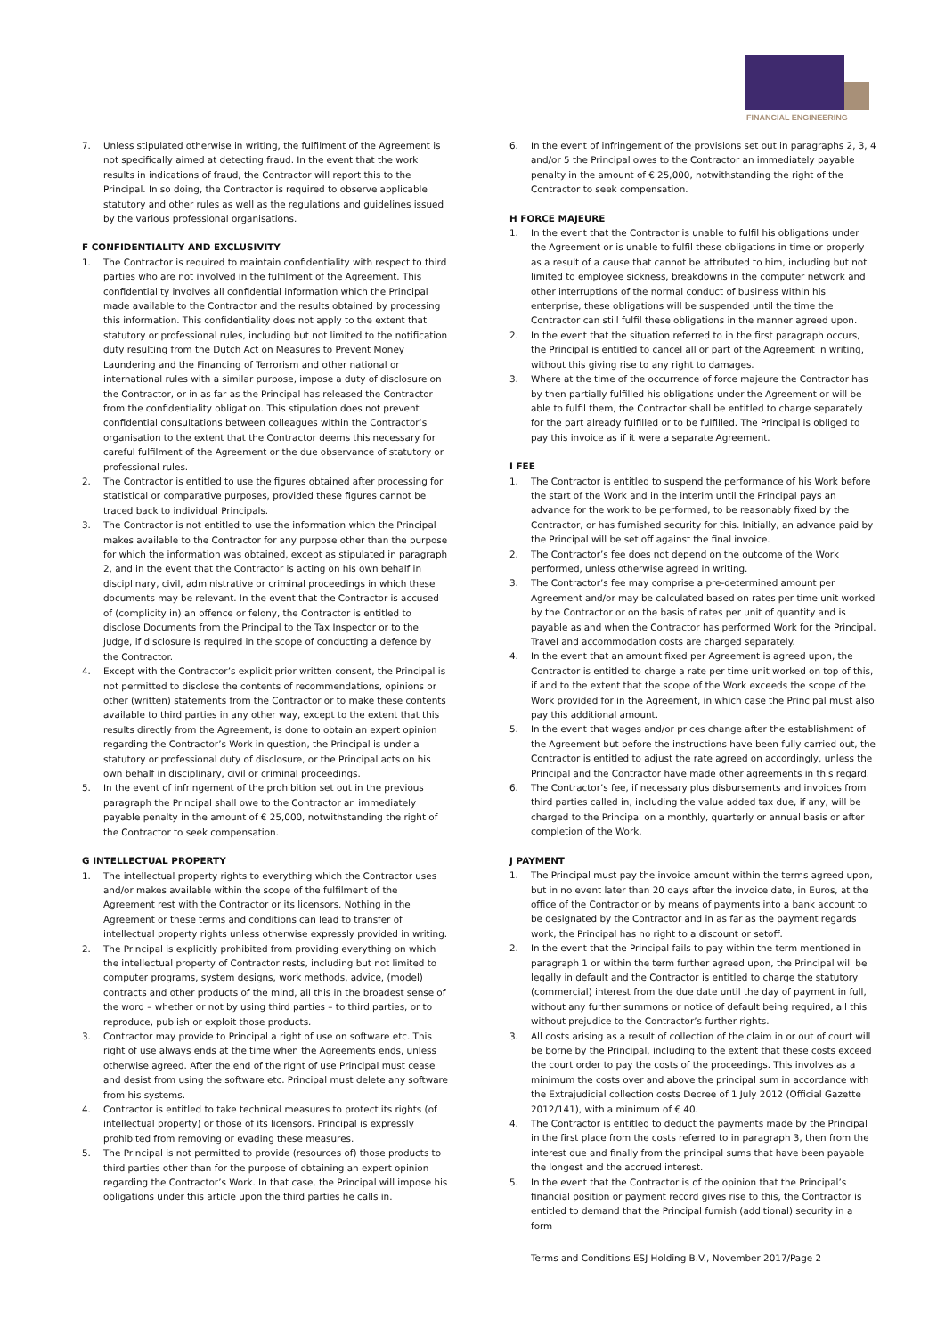FINANCIAL ENGINEERING
7. Unless stipulated otherwise in writing, the fulfilment of the Agreement is not specifically aimed at detecting fraud. In the event that the work results in indications of fraud, the Contractor will report this to the Principal. In so doing, the Contractor is required to observe applicable statutory and other rules as well as the regulations and guidelines issued by the various professional organisations.
F CONFIDENTIALITY AND EXCLUSIVITY
1. The Contractor is required to maintain confidentiality with respect to third parties who are not involved in the fulfilment of the Agreement. This confidentiality involves all confidential information which the Principal made available to the Contractor and the results obtained by processing this information. This confidentiality does not apply to the extent that statutory or professional rules, including but not limited to the notification duty resulting from the Dutch Act on Measures to Prevent Money Laundering and the Financing of Terrorism and other national or international rules with a similar purpose, impose a duty of disclosure on the Contractor, or in as far as the Principal has released the Contractor from the confidentiality obligation. This stipulation does not prevent confidential consultations between colleagues within the Contractor’s organisation to the extent that the Contractor deems this necessary for careful fulfilment of the Agreement or the due observance of statutory or professional rules.
2. The Contractor is entitled to use the figures obtained after processing for statistical or comparative purposes, provided these figures cannot be traced back to individual Principals.
3. The Contractor is not entitled to use the information which the Principal makes available to the Contractor for any purpose other than the purpose for which the information was obtained, except as stipulated in paragraph 2, and in the event that the Contractor is acting on his own behalf in disciplinary, civil, administrative or criminal proceedings in which these documents may be relevant. In the event that the Contractor is accused of (complicity in) an offence or felony, the Contractor is entitled to disclose Documents from the Principal to the Tax Inspector or to the judge, if disclosure is required in the scope of conducting a defence by the Contractor.
4. Except with the Contractor’s explicit prior written consent, the Principal is not permitted to disclose the contents of recommendations, opinions or other (written) statements from the Contractor or to make these contents available to third parties in any other way, except to the extent that this results directly from the Agreement, is done to obtain an expert opinion regarding the Contractor’s Work in question, the Principal is under a statutory or professional duty of disclosure, or the Principal acts on his own behalf in disciplinary, civil or criminal proceedings.
5. In the event of infringement of the prohibition set out in the previous paragraph the Principal shall owe to the Contractor an immediately payable penalty in the amount of € 25,000, notwithstanding the right of the Contractor to seek compensation.
G INTELLECTUAL PROPERTY
1. The intellectual property rights to everything which the Contractor uses and/or makes available within the scope of the fulfilment of the Agreement rest with the Contractor or its licensors. Nothing in the Agreement or these terms and conditions can lead to transfer of intellectual property rights unless otherwise expressly provided in writing.
2. The Principal is explicitly prohibited from providing everything on which the intellectual property of Contractor rests, including but not limited to computer programs, system designs, work methods, advice, (model) contracts and other products of the mind, all this in the broadest sense of the word – whether or not by using third parties – to third parties, or to reproduce, publish or exploit those products.
3. Contractor may provide to Principal a right of use on software etc. This right of use always ends at the time when the Agreements ends, unless otherwise agreed. After the end of the right of use Principal must cease and desist from using the software etc. Principal must delete any software from his systems.
4. Contractor is entitled to take technical measures to protect its rights (of intellectual property) or those of its licensors. Principal is expressly prohibited from removing or evading these measures.
5. The Principal is not permitted to provide (resources of) those products to third parties other than for the purpose of obtaining an expert opinion regarding the Contractor’s Work. In that case, the Principal will impose his obligations under this article upon the third parties he calls in.
6. In the event of infringement of the provisions set out in paragraphs 2, 3, 4 and/or 5 the Principal owes to the Contractor an immediately payable penalty in the amount of € 25,000, notwithstanding the right of the Contractor to seek compensation.
H FORCE MAJEURE
1. In the event that the Contractor is unable to fulfil his obligations under the Agreement or is unable to fulfil these obligations in time or properly as a result of a cause that cannot be attributed to him, including but not limited to employee sickness, breakdowns in the computer network and other interruptions of the normal conduct of business within his enterprise, these obligations will be suspended until the time the Contractor can still fulfil these obligations in the manner agreed upon.
2. In the event that the situation referred to in the first paragraph occurs, the Principal is entitled to cancel all or part of the Agreement in writing, without this giving rise to any right to damages.
3. Where at the time of the occurrence of force majeure the Contractor has by then partially fulfilled his obligations under the Agreement or will be able to fulfil them, the Contractor shall be entitled to charge separately for the part already fulfilled or to be fulfilled. The Principal is obliged to pay this invoice as if it were a separate Agreement.
I FEE
1. The Contractor is entitled to suspend the performance of his Work before the start of the Work and in the interim until the Principal pays an advance for the work to be performed, to be reasonably fixed by the Contractor, or has furnished security for this. Initially, an advance paid by the Principal will be set off against the final invoice.
2. The Contractor’s fee does not depend on the outcome of the Work performed, unless otherwise agreed in writing.
3. The Contractor’s fee may comprise a pre-determined amount per Agreement and/or may be calculated based on rates per time unit worked by the Contractor or on the basis of rates per unit of quantity and is payable as and when the Contractor has performed Work for the Principal. Travel and accommodation costs are charged separately.
4. In the event that an amount fixed per Agreement is agreed upon, the Contractor is entitled to charge a rate per time unit worked on top of this, if and to the extent that the scope of the Work exceeds the scope of the Work provided for in the Agreement, in which case the Principal must also pay this additional amount.
5. In the event that wages and/or prices change after the establishment of the Agreement but before the instructions have been fully carried out, the Contractor is entitled to adjust the rate agreed on accordingly, unless the Principal and the Contractor have made other agreements in this regard.
6. The Contractor’s fee, if necessary plus disbursements and invoices from third parties called in, including the value added tax due, if any, will be charged to the Principal on a monthly, quarterly or annual basis or after completion of the Work.
J PAYMENT
1. The Principal must pay the invoice amount within the terms agreed upon, but in no event later than 20 days after the invoice date, in Euros, at the office of the Contractor or by means of payments into a bank account to be designated by the Contractor and in as far as the payment regards work, the Principal has no right to a discount or setoff.
2. In the event that the Principal fails to pay within the term mentioned in paragraph 1 or within the term further agreed upon, the Principal will be legally in default and the Contractor is entitled to charge the statutory (commercial) interest from the due date until the day of payment in full, without any further summons or notice of default being required, all this without prejudice to the Contractor’s further rights.
3. All costs arising as a result of collection of the claim in or out of court will be borne by the Principal, including to the extent that these costs exceed the court order to pay the costs of the proceedings. This involves as a minimum the costs over and above the principal sum in accordance with the Extrajudicial collection costs Decree of 1 July 2012 (Official Gazette 2012/141), with a minimum of € 40.
4. The Contractor is entitled to deduct the payments made by the Principal in the first place from the costs referred to in paragraph 3, then from the interest due and finally from the principal sums that have been payable the longest and the accrued interest.
5. In the event that the Contractor is of the opinion that the Principal’s financial position or payment record gives rise to this, the Contractor is entitled to demand that the Principal furnish (additional) security in a form
Terms and Conditions ESJ Holding B.V., November 2017/Page 2